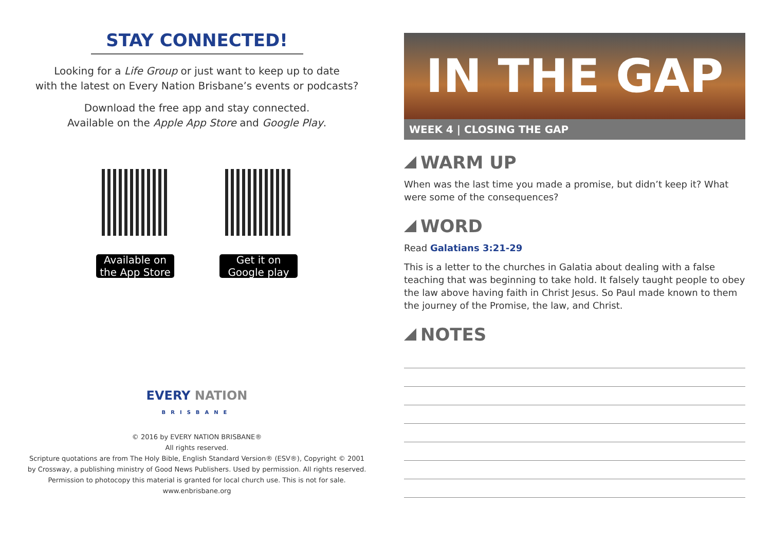STAY CONNECTED!
Looking for a Life Group or just want to keep up to date
with the latest on Every Nation Brisbane’s events or podcasts?
Download the free app and stay connected.
Available on the Apple App Store and Google Play.
Available on the App Store
Get it on Google play
EVERY NATION
BRISBANE
© 2016 by EVERY NATION BRISBANE®
All rights reserved.
Scripture quotations are from The Holy Bible, English Standard Version® (ESV®), Copyright © 2001
by Crossway, a publishing ministry of Good News Publishers. Used by permission. All rights reserved.
Permission to photocopy this material is granted for local church use. This is not for sale.
www.enbrisbane.org
IN THE GAP
WEEK 4 | CLOSING THE GAP
WARM UP
When was the last time you made a promise, but didn’t keep it? What were some of the consequences?
WORD
Read Galatians 3:21-29
This is a letter to the churches in Galatia about dealing with a false teaching that was beginning to take hold. It falsely taught people to obey the law above having faith in Christ Jesus. So Paul made known to them the journey of the Promise, the law, and Christ.
NOTES